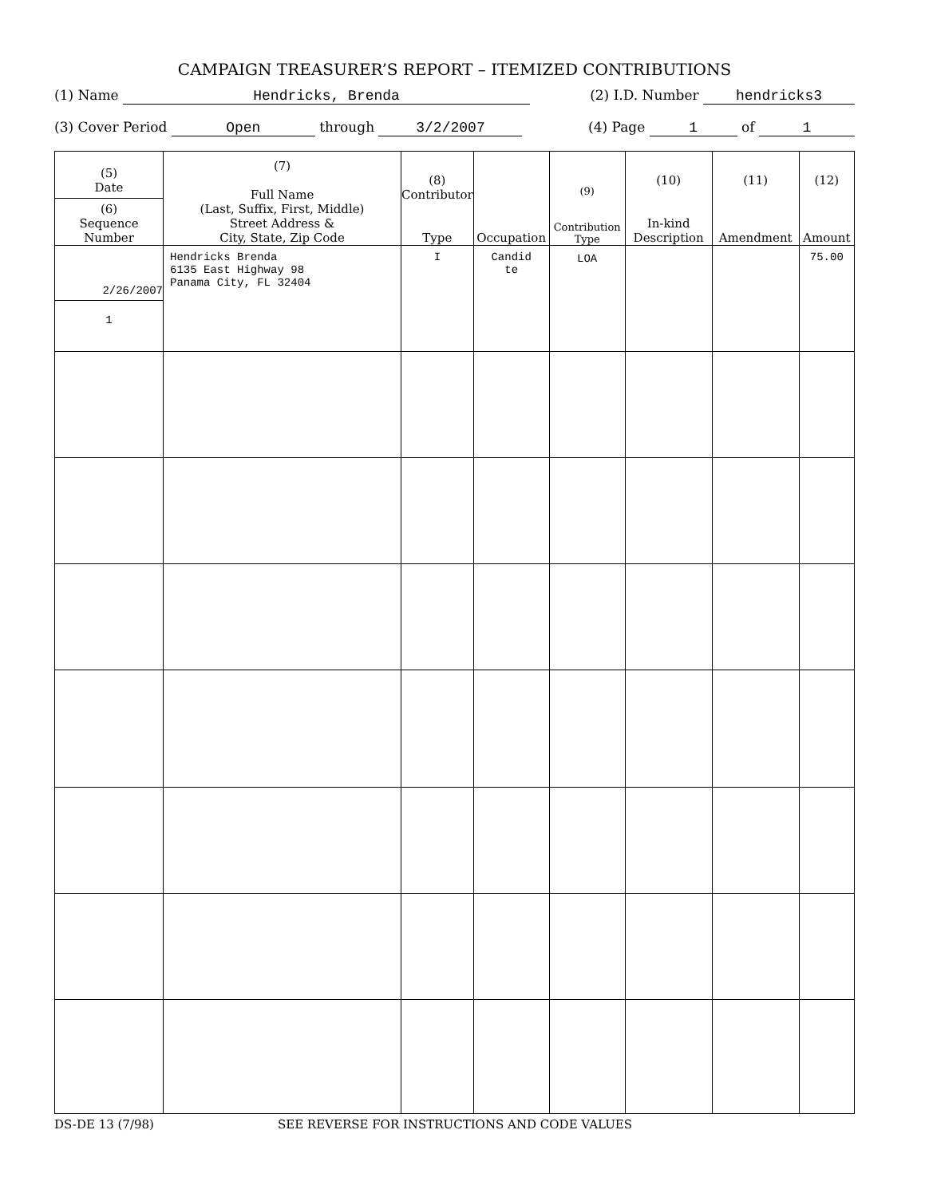CAMPAIGN TREASURER’S REPORT – ITEMIZED CONTRIBUTIONS
(1) Name Hendricks, Brenda (2) I.D. Number hendricks3
(3) Cover Period Open through 3/2/2007 (4) Page 1 of 1
| (5) Date (6) Sequence Number | (7) Full Name (Last, Suffix, First, Middle) Street Address & City, State, Zip Code | (8) Contributor Type | Occupation | (9) Contribution Type | (10) In-kind Description | (11) Amendment | (12) Amount |
| --- | --- | --- | --- | --- | --- | --- | --- |
| 2/26/2007 1 | Hendricks Brenda 6135 East Highway 98 Panama City, FL 32404 | I | Candid te | LOA | | | 75.00 |
DS-DE 13 (7/98) SEE REVERSE FOR INSTRUCTIONS AND CODE VALUES